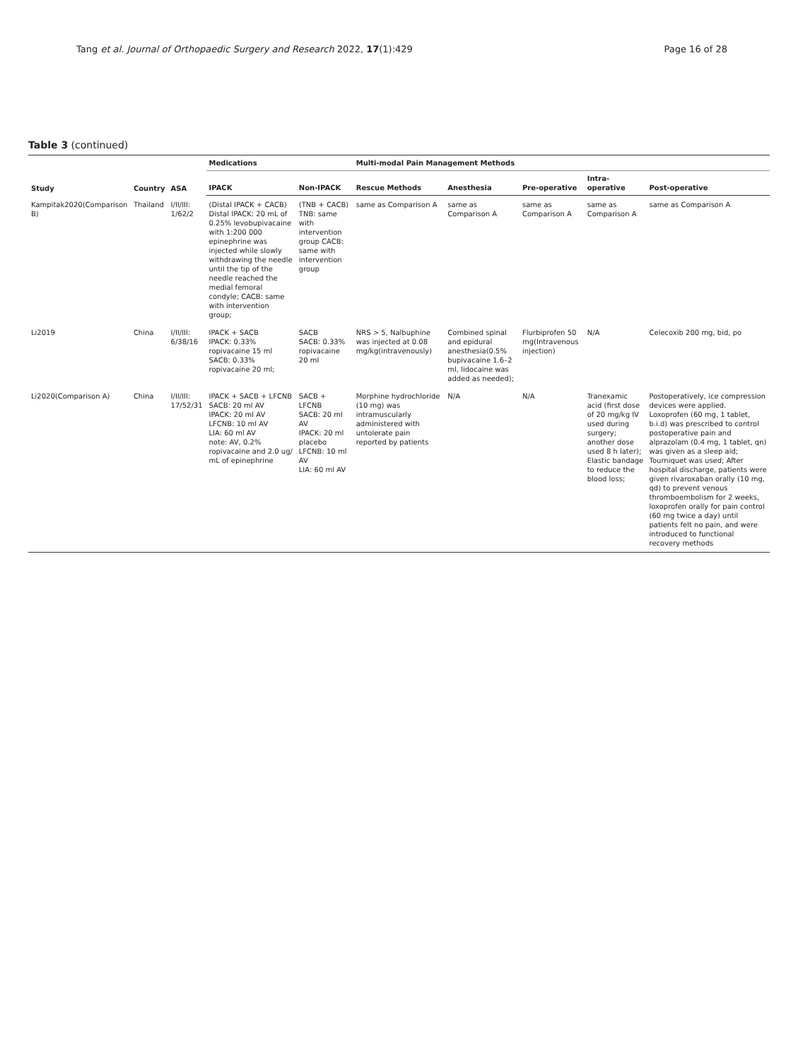Tang et al. Journal of Orthopaedic Surgery and Research 2022, 17(1):429 Page 16 of 28
Table 3 (continued)
| Study | Country | ASA | Medications | | Multi-modal Pain Management Methods | | | | |
| --- | --- | --- | --- | --- | --- | --- | --- | --- | --- |
| | | | IPACK | Non-IPACK | Rescue Methods | Anesthesia | Pre-operative | Intra-operative | Post-operative |
| Kampitak2020(Comparison B) | Thailand | I/II/III: 1/62/2 | (Distal IPACK + CACB) Distal IPACK: 20 mL of 0.25% levobupivacaine with 1:200 000 epinephrine was injected while slowly withdrawing the needle until the tip of the needle reached the medial femoral condyle; CACB: same with intervention group; | (TNB + CACB) TNB: same with intervention group CACB: same with intervention group | same as Comparison A | same as Comparison A | same as Comparison A | same as Comparison A | same as Comparison A |
| Li2019 | China | I/II/III: 6/38/16 | IPACK + SACB IPACK: 0.33% ropivacaine 15 ml SACB: 0.33% ropivacaine 20 ml; | SACB SACB: 0.33% ropivacaine 20 ml | NRS > 5, Nalbuphine was injected at 0.08 mg/kg(intravenously) | Combined spinal and epidural anesthesia(0.5% bupivacaine 1.6–2 ml, lidocaine was added as needed); | Flurbiprofen 50 mg(Intravenous injection) | N/A | Celecoxib 200 mg, bid, po |
| Li2020(Comparison A) | China | I/II/III: 17/52/31 | IPACK + SACB + LFCNB SACB: 20 ml AV IPACK: 20 ml AV LFCNB: 10 ml AV LIA: 60 ml AV note: AV, 0.2% ropivacaine and 2.0 ug/ mL of epinephrine | SACB + LFCNB SACB: 20 ml AV IPACK: 20 ml placebo LFCNB: 10 ml AV LIA: 60 ml AV | Morphine hydrochloride (10 mg) was intramuscularly administered with untolerate pain reported by patients | N/A | N/A | Tranexamic acid (first dose of 20 mg/kg IV used during surgery; another dose used 8 h later); Elastic bandage to reduce the blood loss; | Postoperatively, ice compression devices were applied. Loxoprofen (60 mg, 1 tablet, b.i.d) was prescribed to control postoperative pain and alprazolam (0.4 mg, 1 tablet, qn) was given as a sleep aid; Tourniquet was used; After hospital discharge, patients were given rivaroxaban orally (10 mg, qd) to prevent venous thromboembolism for 2 weeks, loxoprofen orally for pain control (60 mg twice a day) until patients felt no pain, and were introduced to functional recovery methods |